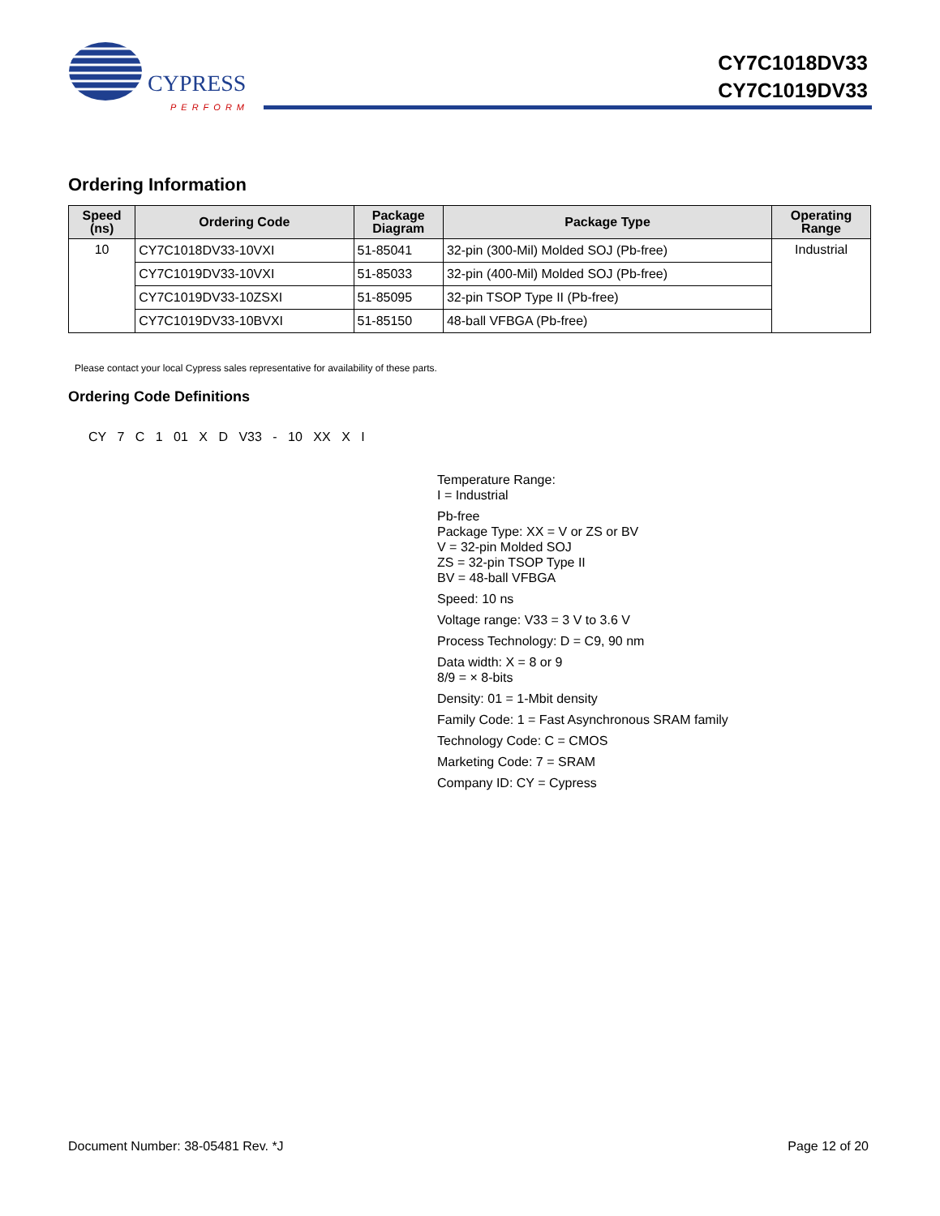CYPRESS
PERFORM
CY7C1018DV33
CY7C1019DV33
Ordering Information
| Speed (ns) | Ordering Code | Package Diagram | Package Type | Operating Range |
| --- | --- | --- | --- | --- |
| 10 | CY7C1018DV33-10VXI | 51-85041 | 32-pin (300-Mil) Molded SOJ (Pb-free) | Industrial |
| | CY7C1019DV33-10VXI | 51-85033 | 32-pin (400-Mil) Molded SOJ (Pb-free) | |
| | CY7C1019DV33-10ZSXI | 51-85095 | 32-pin TSOP Type II (Pb-free) | |
| | CY7C1019DV33-10BVXI | 51-85150 | 48-ball VFBGA (Pb-free) | |
Please contact your local Cypress sales representative for availability of these parts.
Ordering Code Definitions
CY 7 C 1 01 X D V33 - 10 XX X I
Temperature Range:
I = Industrial
Pb-free
Package Type: XX = V or ZS or BV
V = 32-pin Molded SOJ
ZS = 32-pin TSOP Type II
BV = 48-ball VFBGA
Speed: 10 ns
Voltage range: V33 = 3 V to 3.6 V
Process Technology: D = C9, 90 nm
Data width: X = 8 or 9
8/9 = × 8-bits
Density: 01 = 1-Mbit density
Family Code: 1 = Fast Asynchronous SRAM family
Technology Code: C = CMOS
Marketing Code: 7 = SRAM
Company ID: CY = Cypress
Document Number: 38-05481 Rev. *J Page 12 of 20